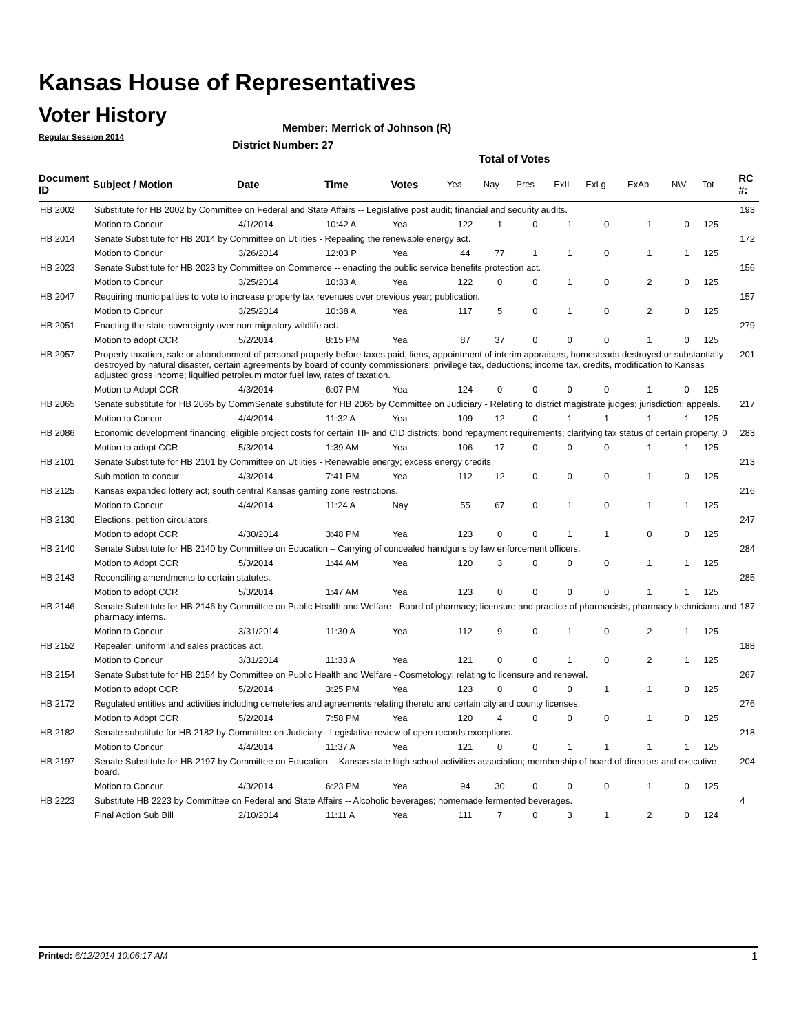Kansas House of Representatives
Voter History
Regular Session 2014
Member: Merrick of Johnson (R)
District Number: 27
Total of Votes
| Document ID | Subject / Motion | Date | Time | Votes | Yea | Nay | Pres | ExII | ExLg | ExAb | N\V | Tot | RC #: |
| --- | --- | --- | --- | --- | --- | --- | --- | --- | --- | --- | --- | --- | --- |
| HB 2002 | Substitute for HB 2002 by Committee on Federal and State Affairs -- Legislative post audit; financial and security audits. | | | | | | | | | | | | 193 |
| | Motion to Concur | 4/1/2014 | 10:42 A | Yea | 122 | 1 | 0 | 1 | 0 | 1 | 0 | 125 | |
| HB 2014 | Senate Substitute for HB 2014 by Committee on Utilities - Repealing the renewable energy act. | | | | | | | | | | | | 172 |
| | Motion to Concur | 3/26/2014 | 12:03 P | Yea | 44 | 77 | 1 | 1 | 0 | 1 | 1 | 125 | |
| HB 2023 | Senate Substitute for HB 2023 by Committee on Commerce -- enacting the public service benefits protection act. | | | | | | | | | | | | 156 |
| | Motion to Concur | 3/25/2014 | 10:33 A | Yea | 122 | 0 | 0 | 1 | 0 | 2 | 0 | 125 | |
| HB 2047 | Requiring municipalities to vote to increase property tax revenues over previous year; publication. | | | | | | | | | | | | 157 |
| | Motion to Concur | 3/25/2014 | 10:38 A | Yea | 117 | 5 | 0 | 1 | 0 | 2 | 0 | 125 | |
| HB 2051 | Enacting the state sovereignty over non-migratory wildlife act. | | | | | | | | | | | | 279 |
| | Motion to adopt CCR | 5/2/2014 | 8:15 PM | Yea | 87 | 37 | 0 | 0 | 0 | 1 | 0 | 125 | |
| HB 2057 | Property taxation, sale or abandonment of personal property before taxes paid, liens, appointment of interim appraisers, homesteads destroyed or substantially destroyed by natural disaster, certain agreements by board of county commissioners; privilege tax, deductions; income tax, credits, modification to Kansas adjusted gross income; liquified petroleum motor fuel law, rates of taxation. | | | | | | | | | | | | 201 |
| | Motion to Adopt CCR | 4/3/2014 | 6:07 PM | Yea | 124 | 0 | 0 | 0 | 0 | 1 | 0 | 125 | |
| HB 2065 | Senate substitute for HB 2065 by CommSenate substitute for HB 2065 by Committee on Judiciary - Relating to district magistrate judges; jurisdiction; appeals. | | | | | | | | | | | | 217 |
| | Motion to Concur | 4/4/2014 | 11:32 A | Yea | 109 | 12 | 0 | 1 | 1 | 1 | 1 | 125 | |
| HB 2086 | Economic development financing; eligible project costs for certain TIF and CID districts; bond repayment requirements; clarifying tax status of certain property. 0 | | | | | | | | | | | | 283 |
| | Motion to adopt CCR | 5/3/2014 | 1:39 AM | Yea | 106 | 17 | 0 | 0 | 0 | 1 | 1 | 125 | |
| HB 2101 | Senate Substitute for HB 2101 by Committee on Utilities - Renewable energy; excess energy credits. | | | | | | | | | | | | 213 |
| | Sub motion to concur | 4/3/2014 | 7:41 PM | Yea | 112 | 12 | 0 | 0 | 0 | 1 | 0 | 125 | |
| HB 2125 | Kansas expanded lottery act; south central Kansas gaming zone restrictions. | | | | | | | | | | | | 216 |
| | Motion to Concur | 4/4/2014 | 11:24 A | Nay | 55 | 67 | 0 | 1 | 0 | 1 | 1 | 125 | |
| HB 2130 | Elections; petition circulators. | | | | | | | | | | | | 247 |
| | Motion to adopt CCR | 4/30/2014 | 3:48 PM | Yea | 123 | 0 | 0 | 1 | 1 | 0 | 0 | 125 | |
| HB 2140 | Senate Substitute for HB 2140 by Committee on Education – Carrying of concealed handguns by law enforcement officers. | | | | | | | | | | | | 284 |
| | Motion to Adopt CCR | 5/3/2014 | 1:44 AM | Yea | 120 | 3 | 0 | 0 | 0 | 1 | 1 | 125 | |
| HB 2143 | Reconciling amendments to certain statutes. | | | | | | | | | | | | 285 |
| | Motion to adopt CCR | 5/3/2014 | 1:47 AM | Yea | 123 | 0 | 0 | 0 | 0 | 1 | 1 | 125 | |
| HB 2146 | Senate Substitute for HB 2146 by Committee on Public Health and Welfare - Board of pharmacy; licensure and practice of pharmacists, pharmacy technicians and pharmacy interns. | | | | | | | | | | | | 187 |
| | Motion to Concur | 3/31/2014 | 11:30 A | Yea | 112 | 9 | 0 | 1 | 0 | 2 | 1 | 125 | |
| HB 2152 | Repealer: uniform land sales practices act. | | | | | | | | | | | | 188 |
| | Motion to Concur | 3/31/2014 | 11:33 A | Yea | 121 | 0 | 0 | 1 | 0 | 2 | 1 | 125 | |
| HB 2154 | Senate Substitute for HB 2154 by Committee on Public Health and Welfare - Cosmetology; relating to licensure and renewal. | | | | | | | | | | | | 267 |
| | Motion to adopt CCR | 5/2/2014 | 3:25 PM | Yea | 123 | 0 | 0 | 0 | 1 | 1 | 0 | 125 | |
| HB 2172 | Regulated entities and activities including cemeteries and agreements relating thereto and certain city and county licenses. | | | | | | | | | | | | 276 |
| | Motion to Adopt CCR | 5/2/2014 | 7:58 PM | Yea | 120 | 4 | 0 | 0 | 0 | 1 | 0 | 125 | |
| HB 2182 | Senate substitute for HB 2182 by Committee on Judiciary - Legislative review of open records exceptions. | | | | | | | | | | | | 218 |
| | Motion to Concur | 4/4/2014 | 11:37 A | Yea | 121 | 0 | 0 | 1 | 1 | 1 | 1 | 125 | |
| HB 2197 | Senate Substitute for HB 2197 by Committee on Education -- Kansas state high school activities association; membership of board of directors and executive board. | | | | | | | | | | | | 204 |
| | Motion to Concur | 4/3/2014 | 6:23 PM | Yea | 94 | 30 | 0 | 0 | 0 | 1 | 0 | 125 | |
| HB 2223 | Substitute HB 2223 by Committee on Federal and State Affairs -- Alcoholic beverages; homemade fermented beverages. | | | | | | | | | | | | 4 |
| | Final Action Sub Bill | 2/10/2014 | 11:11 A | Yea | 111 | 7 | 0 | 3 | 1 | 2 | 0 | 124 | |
Printed: 6/12/2014 10:06:17 AM 1